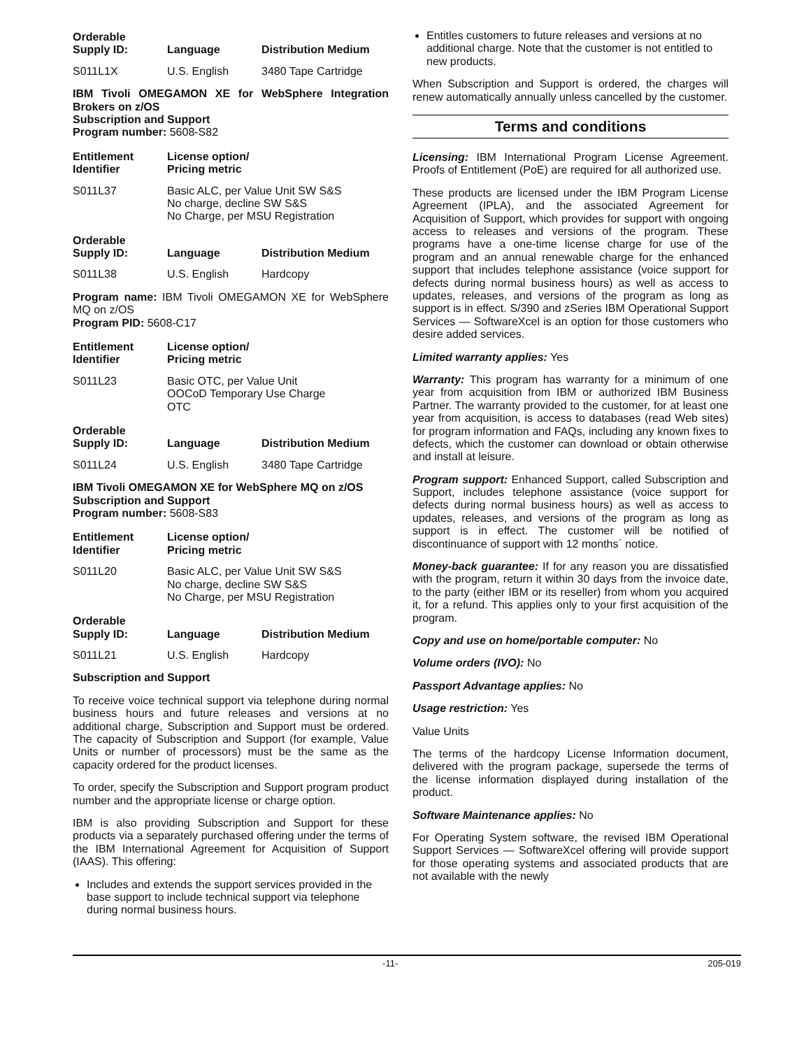| Orderable Supply ID: | Language | Distribution Medium |
| --- | --- | --- |
| S011L1X | U.S. English | 3480 Tape Cartridge |
IBM Tivoli OMEGAMON XE for WebSphere Integration Brokers on z/OS
Subscription and Support
Program number: 5608-S82
| Entitlement Identifier | License option/ Pricing metric |
| --- | --- |
| S011L37 | Basic ALC, per Value Unit SW S&S No charge, decline SW S&S No Charge, per MSU Registration |
| Orderable Supply ID: | Language | Distribution Medium |
| --- | --- | --- |
| S011L38 | U.S. English | Hardcopy |
Program name: IBM Tivoli OMEGAMON XE for WebSphere MQ on z/OS
Program PID: 5608-C17
| Entitlement Identifier | License option/ Pricing metric |
| --- | --- |
| S011L23 | Basic OTC, per Value Unit OOCoD Temporary Use Charge OTC |
| Orderable Supply ID: | Language | Distribution Medium |
| --- | --- | --- |
| S011L24 | U.S. English | 3480 Tape Cartridge |
IBM Tivoli OMEGAMON XE for WebSphere MQ on z/OS
Subscription and Support
Program number: 5608-S83
| Entitlement Identifier | License option/ Pricing metric |
| --- | --- |
| S011L20 | Basic ALC, per Value Unit SW S&S No charge, decline SW S&S No Charge, per MSU Registration |
| Orderable Supply ID: | Language | Distribution Medium |
| --- | --- | --- |
| S011L21 | U.S. English | Hardcopy |
Subscription and Support
To receive voice technical support via telephone during normal business hours and future releases and versions at no additional charge, Subscription and Support must be ordered. The capacity of Subscription and Support (for example, Value Units or number of processors) must be the same as the capacity ordered for the product licenses.
To order, specify the Subscription and Support program product number and the appropriate license or charge option.
IBM is also providing Subscription and Support for these products via a separately purchased offering under the terms of the IBM International Agreement for Acquisition of Support (IAAS). This offering:
Includes and extends the support services provided in the base support to include technical support via telephone during normal business hours.
Entitles customers to future releases and versions at no additional charge. Note that the customer is not entitled to new products.
When Subscription and Support is ordered, the charges will renew automatically annually unless cancelled by the customer.
Terms and conditions
Licensing: IBM International Program License Agreement. Proofs of Entitlement (PoE) are required for all authorized use.
These products are licensed under the IBM Program License Agreement (IPLA), and the associated Agreement for Acquisition of Support, which provides for support with ongoing access to releases and versions of the program. These programs have a one-time license charge for use of the program and an annual renewable charge for the enhanced support that includes telephone assistance (voice support for defects during normal business hours) as well as access to updates, releases, and versions of the program as long as support is in effect. S/390 and zSeries IBM Operational Support Services — SoftwareXcel is an option for those customers who desire added services.
Limited warranty applies: Yes
Warranty: This program has warranty for a minimum of one year from acquisition from IBM or authorized IBM Business Partner. The warranty provided to the customer, for at least one year from acquisition, is access to databases (read Web sites) for program information and FAQs, including any known fixes to defects, which the customer can download or obtain otherwise and install at leisure.
Program support: Enhanced Support, called Subscription and Support, includes telephone assistance (voice support for defects during normal business hours) as well as access to updates, releases, and versions of the program as long as support is in effect. The customer will be notified of discontinuance of support with 12 months´ notice.
Money-back guarantee: If for any reason you are dissatisfied with the program, return it within 30 days from the invoice date, to the party (either IBM or its reseller) from whom you acquired it, for a refund. This applies only to your first acquisition of the program.
Copy and use on home/portable computer: No
Volume orders (IVO): No
Passport Advantage applies: No
Usage restriction: Yes
Value Units
The terms of the hardcopy License Information document, delivered with the program package, supersede the terms of the license information displayed during installation of the product.
Software Maintenance applies: No
For Operating System software, the revised IBM Operational Support Services — SoftwareXcel offering will provide support for those operating systems and associated products that are not available with the newly
-11- 205-019